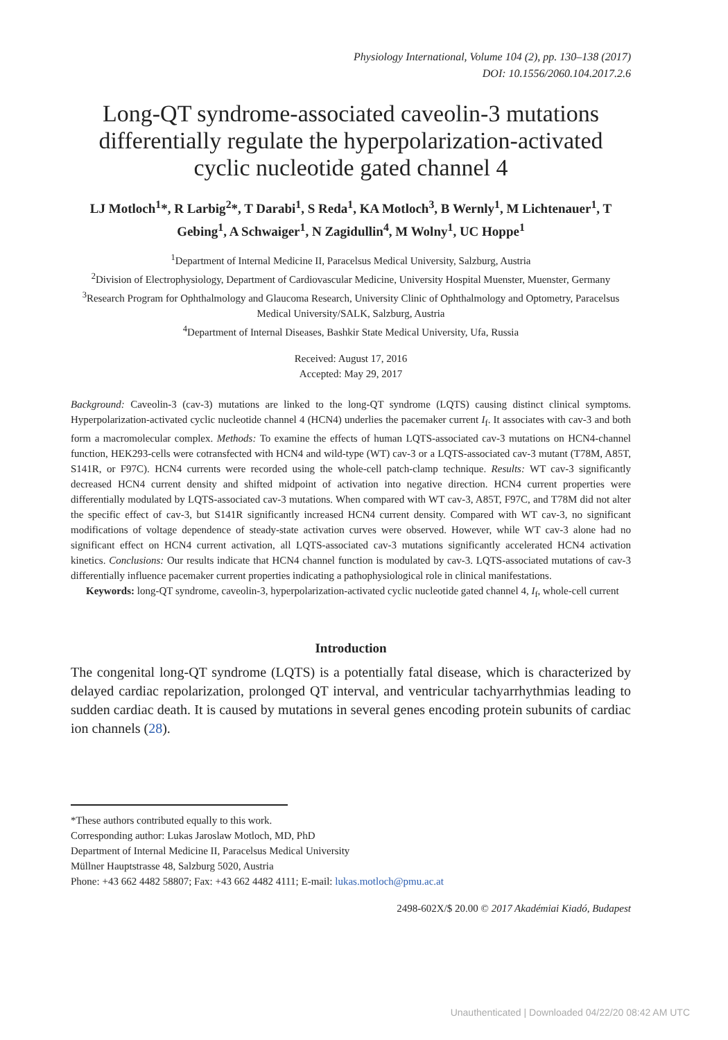Physiology International, Volume 104 (2), pp. 130–138 (2017)
DOI: 10.1556/2060.104.2017.2.6
Long-QT syndrome-associated caveolin-3 mutations differentially regulate the hyperpolarization-activated cyclic nucleotide gated channel 4
LJ Motloch<sup>1</sup>*, R Larbig<sup>2</sup>*, T Darabi<sup>1</sup>, S Reda<sup>1</sup>, KA Motloch<sup>3</sup>, B Wernly<sup>1</sup>, M Lichtenauer<sup>1</sup>, T Gebing<sup>1</sup>, A Schwaiger<sup>1</sup>, N Zagidullin<sup>4</sup>, M Wolny<sup>1</sup>, UC Hoppe<sup>1</sup>
<sup>1</sup> Department of Internal Medicine II, Paracelsus Medical University, Salzburg, Austria
<sup>2</sup> Division of Electrophysiology, Department of Cardiovascular Medicine, University Hospital Muenster, Muenster, Germany
<sup>3</sup> Research Program for Ophthalmology and Glaucoma Research, University Clinic of Ophthalmology and Optometry, Paracelsus Medical University/SALK, Salzburg, Austria
<sup>4</sup> Department of Internal Diseases, Bashkir State Medical University, Ufa, Russia
Received: August 17, 2016
Accepted: May 29, 2017
Background: Caveolin-3 (cav-3) mutations are linked to the long-QT syndrome (LQTS) causing distinct clinical symptoms. Hyperpolarization-activated cyclic nucleotide channel 4 (HCN4) underlies the pacemaker current I<sub>f</sub>. It associates with cav-3 and both form a macromolecular complex. Methods: To examine the effects of human LQTS-associated cav-3 mutations on HCN4-channel function, HEK293-cells were cotransfected with HCN4 and wild-type (WT) cav-3 or a LQTS-associated cav-3 mutant (T78M, A85T, S141R, or F97C). HCN4 currents were recorded using the whole-cell patch-clamp technique. Results: WT cav-3 significantly decreased HCN4 current density and shifted midpoint of activation into negative direction. HCN4 current properties were differentially modulated by LQTS-associated cav-3 mutations. When compared with WT cav-3, A85T, F97C, and T78M did not alter the specific effect of cav-3, but S141R significantly increased HCN4 current density. Compared with WT cav-3, no significant modifications of voltage dependence of steady-state activation curves were observed. However, while WT cav-3 alone had no significant effect on HCN4 current activation, all LQTS-associated cav-3 mutations significantly accelerated HCN4 activation kinetics. Conclusions: Our results indicate that HCN4 channel function is modulated by cav-3. LQTS-associated mutations of cav-3 differentially influence pacemaker current properties indicating a pathophysiological role in clinical manifestations.
Keywords: long-QT syndrome, caveolin-3, hyperpolarization-activated cyclic nucleotide gated channel 4, I<sub>f</sub>, whole-cell current
Introduction
The congenital long-QT syndrome (LQTS) is a potentially fatal disease, which is characterized by delayed cardiac repolarization, prolonged QT interval, and ventricular tachyarrhythmias leading to sudden cardiac death. It is caused by mutations in several genes encoding protein subunits of cardiac ion channels (28).
*These authors contributed equally to this work.
Corresponding author: Lukas Jaroslaw Motloch, MD, PhD
Department of Internal Medicine II, Paracelsus Medical University
Müllner Hauptstrasse 48, Salzburg 5020, Austria
Phone: +43 662 4482 58807; Fax: +43 662 4482 4111; E-mail: lukas.motloch@pmu.ac.at
2498-602X/$ 20.00 © 2017 Akadémiai Kiadó, Budapest
Unauthenticated | Downloaded 04/22/20 08:42 AM UTC